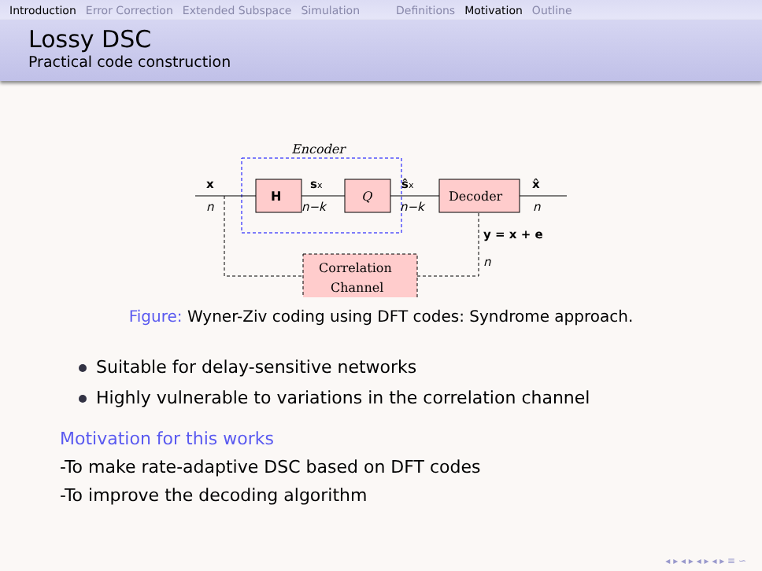Introduction Error Correction Extended Subspace Simulation Definitions Motivation Outline
Lossy DSC
Practical code construction
Encoder
H
Q
Decoder
Correlation
Channel
x
n
sx
n−k
ŝx
n−k
x̂
n
y = x + e
n
Figure: Wyner-Ziv coding using DFT codes: Syndrome approach.
Suitable for delay-sensitive networks
Highly vulnerable to variations in the correlation channel
Motivation for this works
-To make rate-adaptive DSC based on DFT codes
-To improve the decoding algorithm
◂ ▸ ◂ ▸ ◂ ▸ ◂ ▸ ≡ ∽